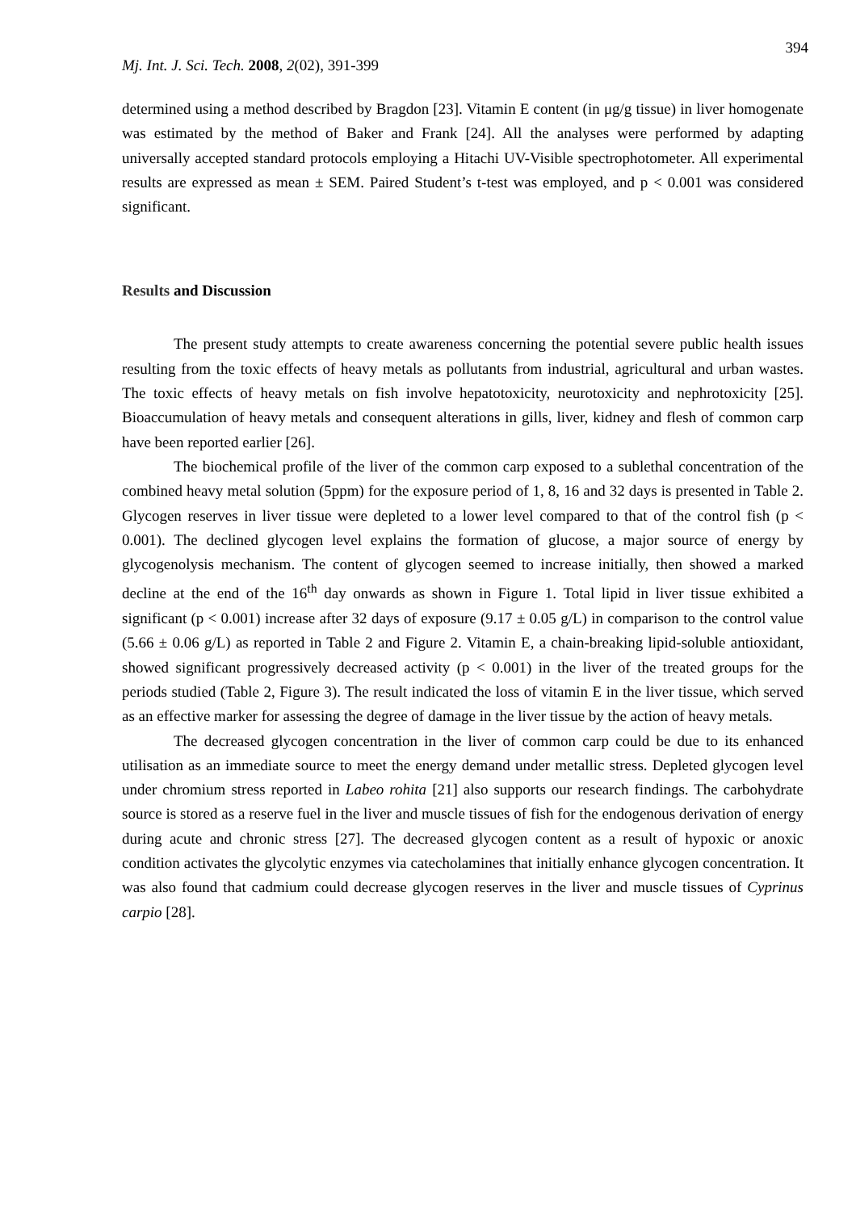394
Mj. Int. J. Sci. Tech. 2008, 2(02), 391-399
determined using a method described by Bragdon [23]. Vitamin E content (in μg/g tissue) in liver homogenate was estimated by the method of Baker and Frank [24]. All the analyses were performed by adapting universally accepted standard protocols employing a Hitachi UV-Visible spectrophotometer. All experimental results are expressed as mean ± SEM. Paired Student’s t-test was employed, and p < 0.001 was considered significant.
Results and Discussion
The present study attempts to create awareness concerning the potential severe public health issues resulting from the toxic effects of heavy metals as pollutants from industrial, agricultural and urban wastes. The toxic effects of heavy metals on fish involve hepatotoxicity, neurotoxicity and nephrotoxicity [25]. Bioaccumulation of heavy metals and consequent alterations in gills, liver, kidney and flesh of common carp have been reported earlier [26].
The biochemical profile of the liver of the common carp exposed to a sublethal concentration of the combined heavy metal solution (5ppm) for the exposure period of 1, 8, 16 and 32 days is presented in Table 2. Glycogen reserves in liver tissue were depleted to a lower level compared to that of the control fish (p < 0.001). The declined glycogen level explains the formation of glucose, a major source of energy by glycogenolysis mechanism. The content of glycogen seemed to increase initially, then showed a marked decline at the end of the 16<sup>th</sup> day onwards as shown in Figure 1. Total lipid in liver tissue exhibited a significant (p < 0.001) increase after 32 days of exposure (9.17 ± 0.05 g/L) in comparison to the control value (5.66 ± 0.06 g/L) as reported in Table 2 and Figure 2. Vitamin E, a chain-breaking lipid-soluble antioxidant, showed significant progressively decreased activity (p < 0.001) in the liver of the treated groups for the periods studied (Table 2, Figure 3). The result indicated the loss of vitamin E in the liver tissue, which served as an effective marker for assessing the degree of damage in the liver tissue by the action of heavy metals.
The decreased glycogen concentration in the liver of common carp could be due to its enhanced utilisation as an immediate source to meet the energy demand under metallic stress. Depleted glycogen level under chromium stress reported in Labeo rohita [21] also supports our research findings. The carbohydrate source is stored as a reserve fuel in the liver and muscle tissues of fish for the endogenous derivation of energy during acute and chronic stress [27]. The decreased glycogen content as a result of hypoxic or anoxic condition activates the glycolytic enzymes via catecholamines that initially enhance glycogen concentration. It was also found that cadmium could decrease glycogen reserves in the liver and muscle tissues of Cyprinus carpio [28].